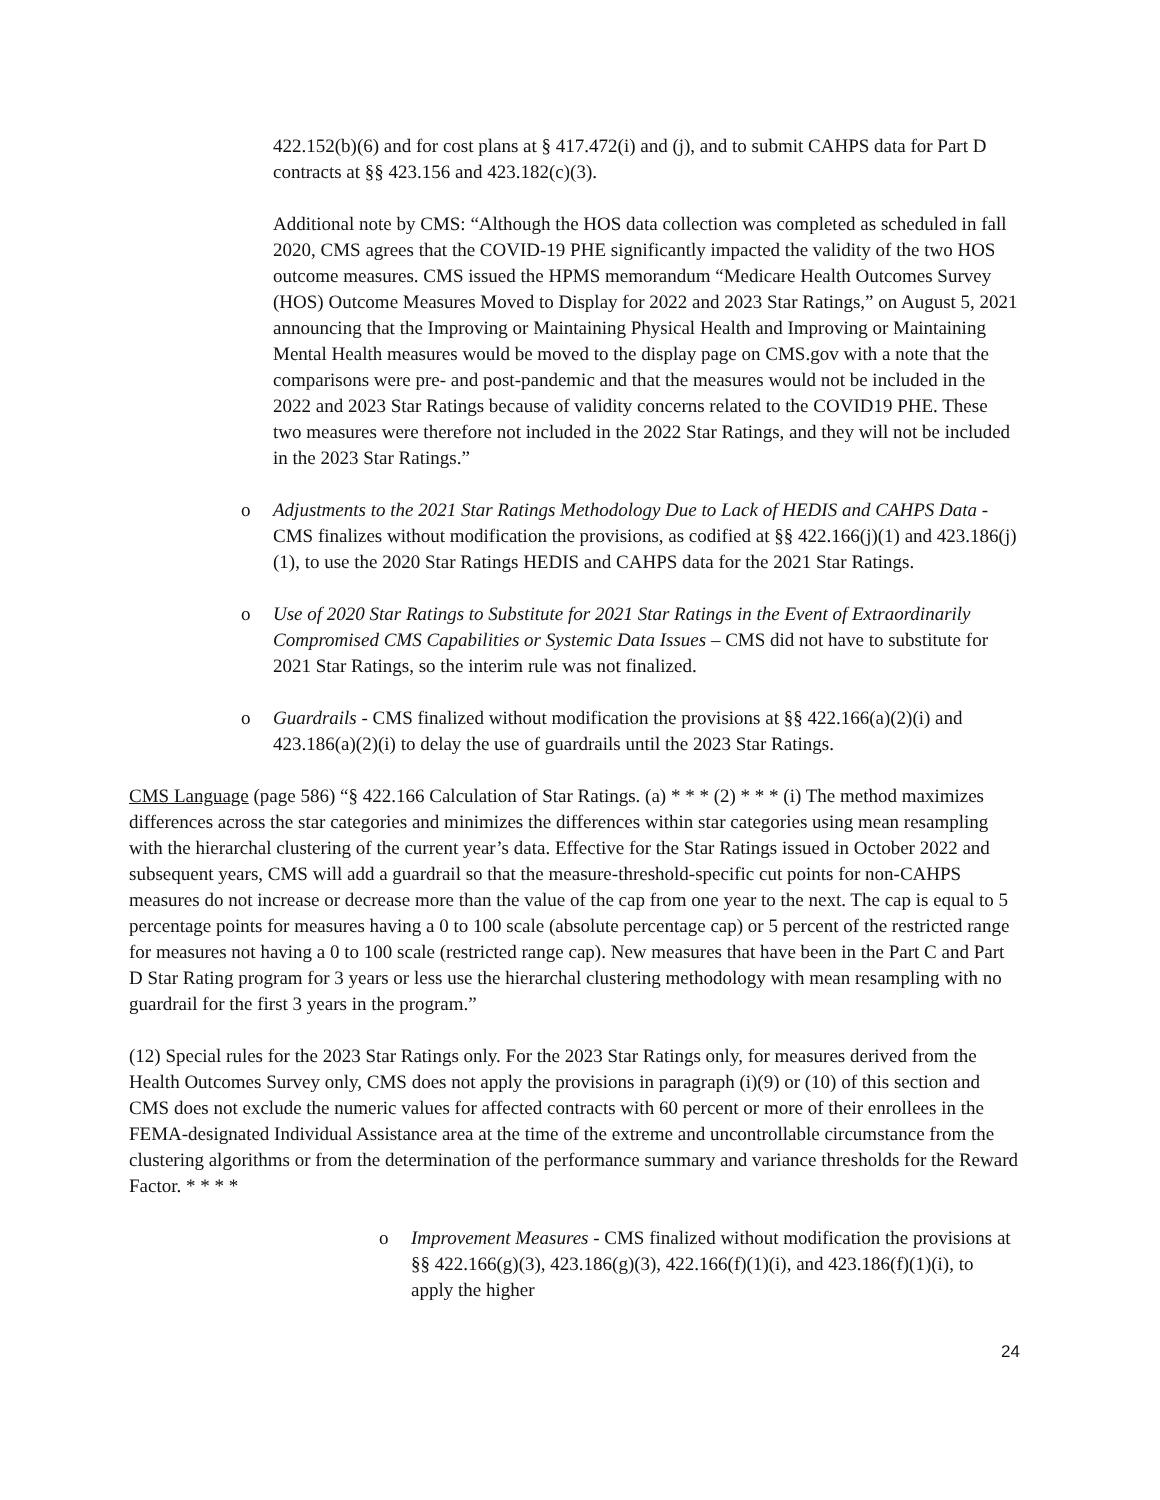422.152(b)(6) and for cost plans at § 417.472(i) and (j), and to submit CAHPS data for Part D contracts at §§ 423.156 and 423.182(c)(3).
Additional note by CMS: “Although the HOS data collection was completed as scheduled in fall 2020, CMS agrees that the COVID-19 PHE significantly impacted the validity of the two HOS outcome measures. CMS issued the HPMS memorandum “Medicare Health Outcomes Survey (HOS) Outcome Measures Moved to Display for 2022 and 2023 Star Ratings,” on August 5, 2021 announcing that the Improving or Maintaining Physical Health and Improving or Maintaining Mental Health measures would be moved to the display page on CMS.gov with a note that the comparisons were pre- and post-pandemic and that the measures would not be included in the 2022 and 2023 Star Ratings because of validity concerns related to the COVID19 PHE. These two measures were therefore not included in the 2022 Star Ratings, and they will not be included in the 2023 Star Ratings.”
o Adjustments to the 2021 Star Ratings Methodology Due to Lack of HEDIS and CAHPS Data - CMS finalizes without modification the provisions, as codified at §§ 422.166(j)(1) and 423.186(j)(1), to use the 2020 Star Ratings HEDIS and CAHPS data for the 2021 Star Ratings.
o Use of 2020 Star Ratings to Substitute for 2021 Star Ratings in the Event of Extraordinarily Compromised CMS Capabilities or Systemic Data Issues – CMS did not have to substitute for 2021 Star Ratings, so the interim rule was not finalized.
o Guardrails - CMS finalized without modification the provisions at §§ 422.166(a)(2)(i) and 423.186(a)(2)(i) to delay the use of guardrails until the 2023 Star Ratings.
CMS Language (page 586) “§ 422.166 Calculation of Star Ratings. (a) * * * (2) * * * (i) The method maximizes differences across the star categories and minimizes the differences within star categories using mean resampling with the hierarchal clustering of the current year’s data. Effective for the Star Ratings issued in October 2022 and subsequent years, CMS will add a guardrail so that the measure-threshold-specific cut points for non-CAHPS measures do not increase or decrease more than the value of the cap from one year to the next. The cap is equal to 5 percentage points for measures having a 0 to 100 scale (absolute percentage cap) or 5 percent of the restricted range for measures not having a 0 to 100 scale (restricted range cap). New measures that have been in the Part C and Part D Star Rating program for 3 years or less use the hierarchal clustering methodology with mean resampling with no guardrail for the first 3 years in the program.”
(12) Special rules for the 2023 Star Ratings only. For the 2023 Star Ratings only, for measures derived from the Health Outcomes Survey only, CMS does not apply the provisions in paragraph (i)(9) or (10) of this section and CMS does not exclude the numeric values for affected contracts with 60 percent or more of their enrollees in the FEMA-designated Individual Assistance area at the time of the extreme and uncontrollable circumstance from the clustering algorithms or from the determination of the performance summary and variance thresholds for the Reward Factor. * * * *
o Improvement Measures - CMS finalized without modification the provisions at §§ 422.166(g)(3), 423.186(g)(3), 422.166(f)(1)(i), and 423.186(f)(1)(i), to apply the higher
24